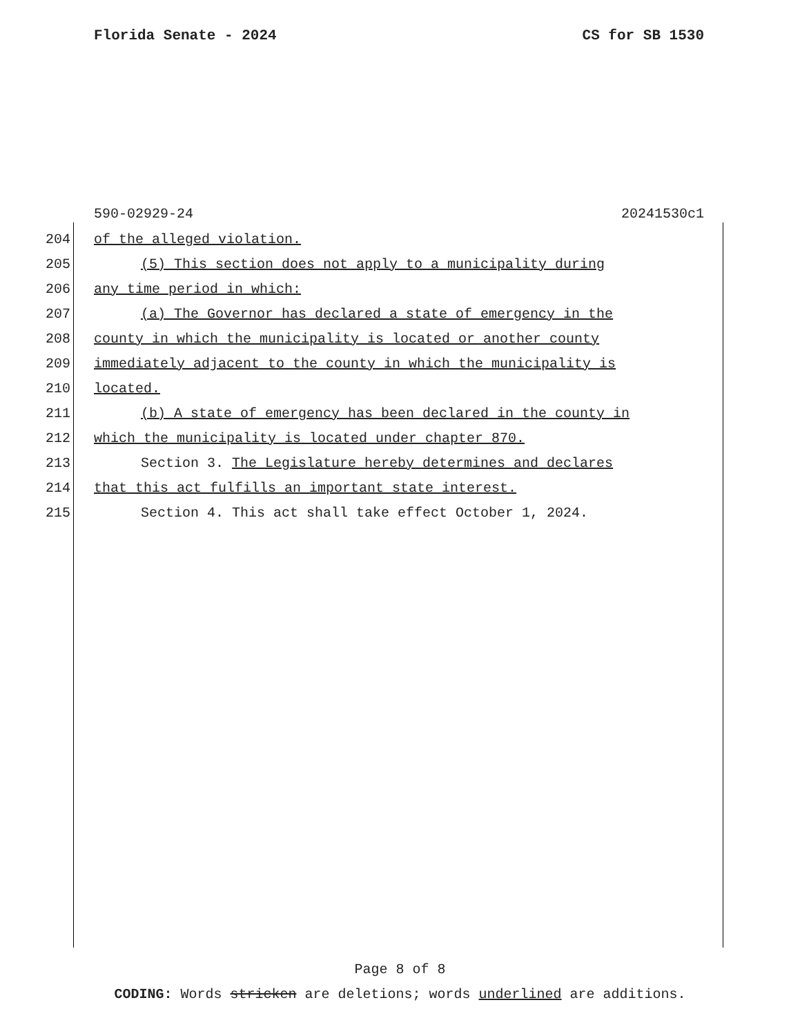Florida Senate - 2024 CS for SB 1530
590-02929-24 20241530c1
204 of the alleged violation.
205 (5) This section does not apply to a municipality during
206 any time period in which:
207 (a) The Governor has declared a state of emergency in the
208 county in which the municipality is located or another county
209 immediately adjacent to the county in which the municipality is
210 located.
211 (b) A state of emergency has been declared in the county in
212 which the municipality is located under chapter 870.
213 Section 3. The Legislature hereby determines and declares
214 that this act fulfills an important state interest.
215 Section 4. This act shall take effect October 1, 2024.
Page 8 of 8
CODING: Words stricken are deletions; words underlined are additions.